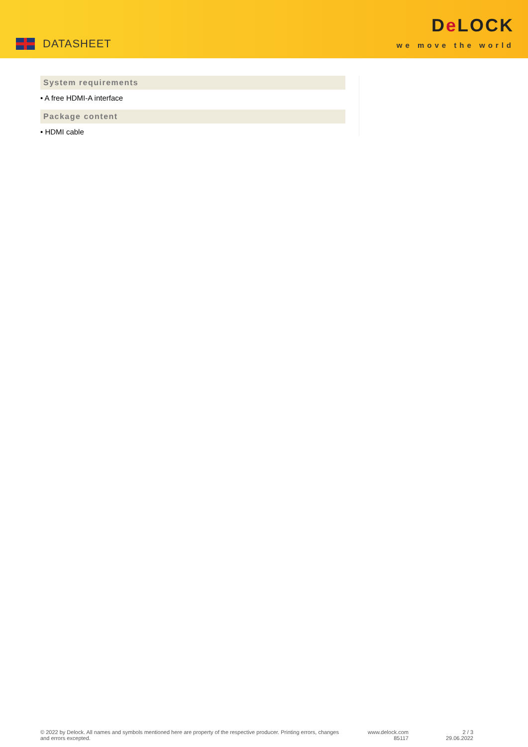DATASHEET
De LOCK
we move the world
System requirements
• A free HDMI-A interface
Package content
• HDMI cable
© 2022 by Delock. All names and symbols mentioned here are property of the respective producer. Printing errors, changes and errors excepted.
www.delock.com
85117
2 / 3
29.06.2022